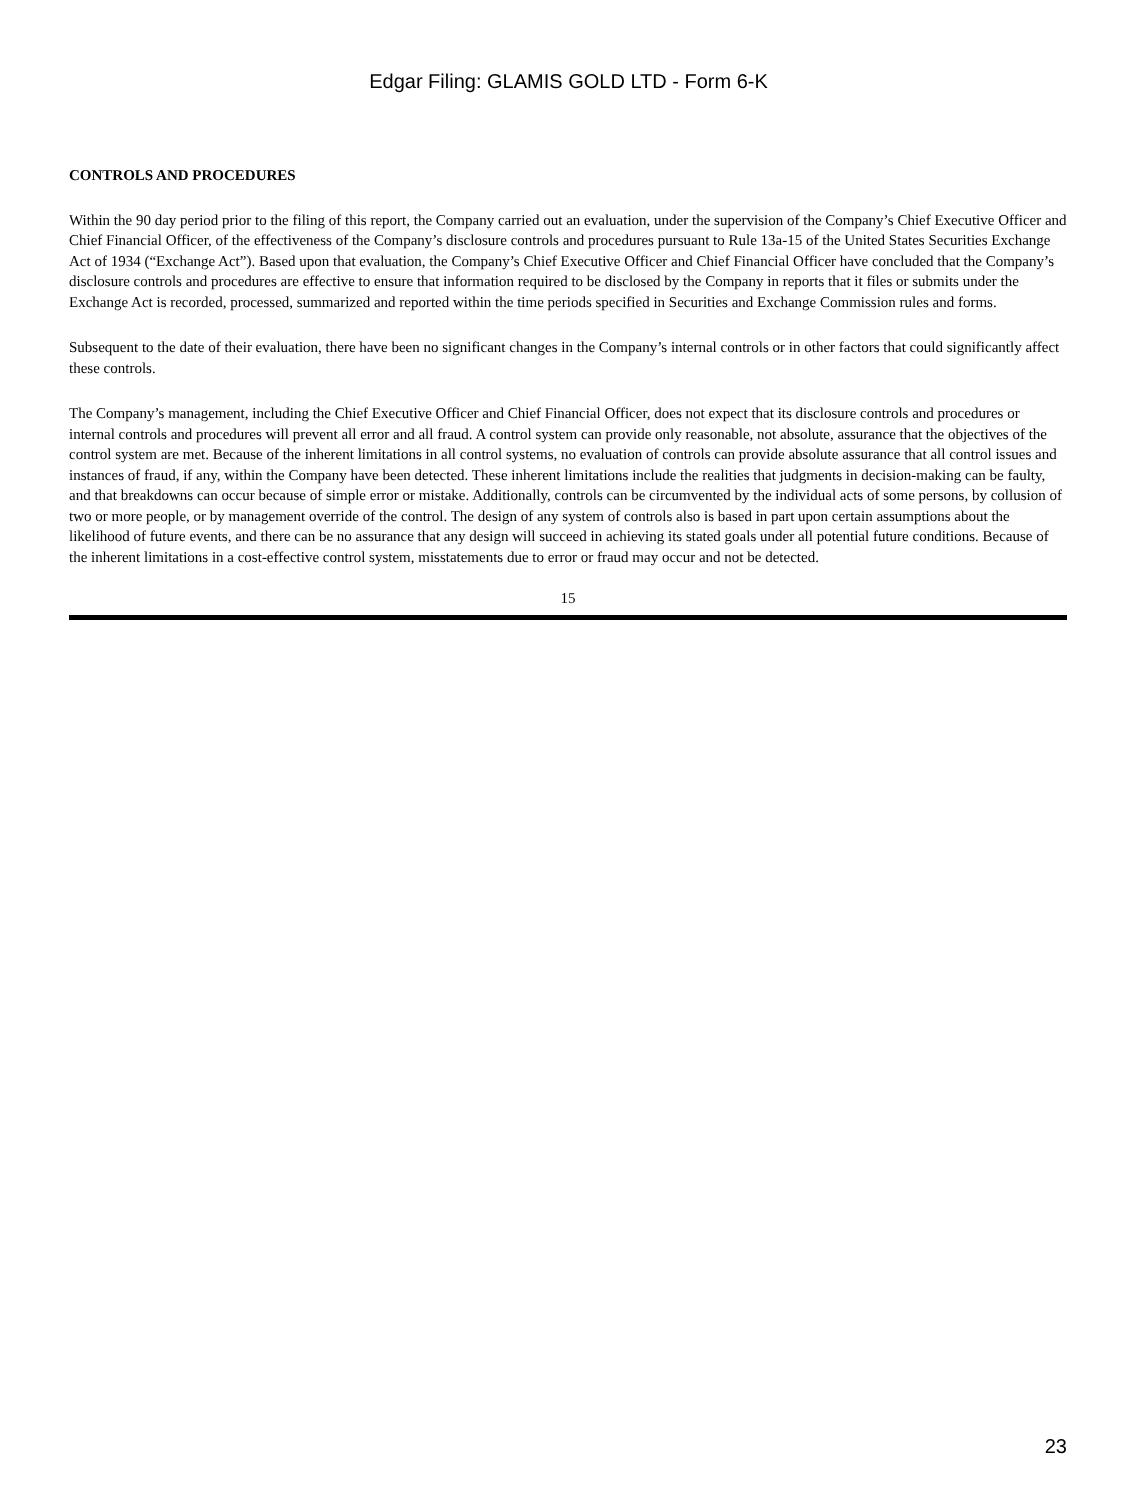Edgar Filing: GLAMIS GOLD LTD - Form 6-K
CONTROLS AND PROCEDURES
Within the 90 day period prior to the filing of this report, the Company carried out an evaluation, under the supervision of the Company’s Chief Executive Officer and Chief Financial Officer, of the effectiveness of the Company’s disclosure controls and procedures pursuant to Rule 13a-15 of the United States Securities Exchange Act of 1934 (“Exchange Act”). Based upon that evaluation, the Company’s Chief Executive Officer and Chief Financial Officer have concluded that the Company’s disclosure controls and procedures are effective to ensure that information required to be disclosed by the Company in reports that it files or submits under the Exchange Act is recorded, processed, summarized and reported within the time periods specified in Securities and Exchange Commission rules and forms.
Subsequent to the date of their evaluation, there have been no significant changes in the Company’s internal controls or in other factors that could significantly affect these controls.
The Company’s management, including the Chief Executive Officer and Chief Financial Officer, does not expect that its disclosure controls and procedures or internal controls and procedures will prevent all error and all fraud. A control system can provide only reasonable, not absolute, assurance that the objectives of the control system are met. Because of the inherent limitations in all control systems, no evaluation of controls can provide absolute assurance that all control issues and instances of fraud, if any, within the Company have been detected. These inherent limitations include the realities that judgments in decision-making can be faulty, and that breakdowns can occur because of simple error or mistake. Additionally, controls can be circumvented by the individual acts of some persons, by collusion of two or more people, or by management override of the control. The design of any system of controls also is based in part upon certain assumptions about the likelihood of future events, and there can be no assurance that any design will succeed in achieving its stated goals under all potential future conditions. Because of the inherent limitations in a cost-effective control system, misstatements due to error or fraud may occur and not be detected.
15
23